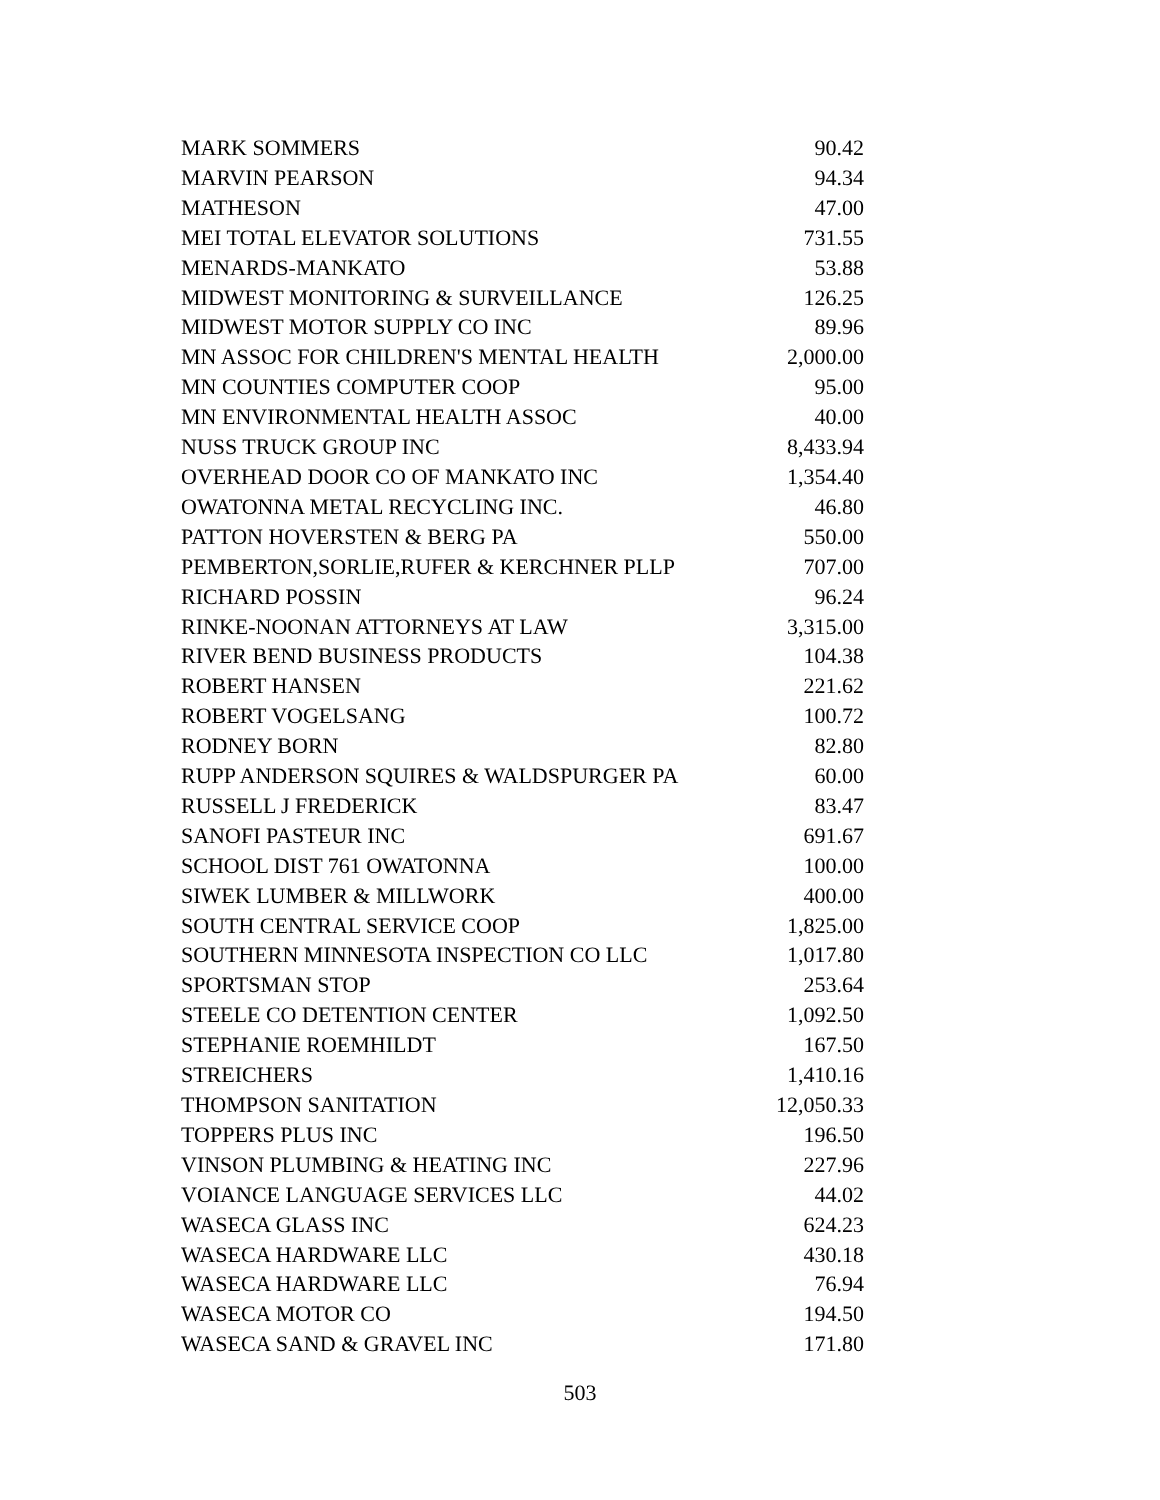| MARK SOMMERS | 90.42 |
| MARVIN PEARSON | 94.34 |
| MATHESON | 47.00 |
| MEI TOTAL ELEVATOR SOLUTIONS | 731.55 |
| MENARDS-MANKATO | 53.88 |
| MIDWEST MONITORING & SURVEILLANCE | 126.25 |
| MIDWEST MOTOR SUPPLY CO INC | 89.96 |
| MN ASSOC FOR CHILDREN'S MENTAL HEALTH | 2,000.00 |
| MN COUNTIES COMPUTER COOP | 95.00 |
| MN ENVIRONMENTAL HEALTH ASSOC | 40.00 |
| NUSS TRUCK GROUP INC | 8,433.94 |
| OVERHEAD DOOR CO OF MANKATO INC | 1,354.40 |
| OWATONNA METAL RECYCLING INC. | 46.80 |
| PATTON HOVERSTEN & BERG PA | 550.00 |
| PEMBERTON,SORLIE,RUFER & KERCHNER PLLP | 707.00 |
| RICHARD POSSIN | 96.24 |
| RINKE-NOONAN ATTORNEYS AT LAW | 3,315.00 |
| RIVER BEND BUSINESS PRODUCTS | 104.38 |
| ROBERT HANSEN | 221.62 |
| ROBERT VOGELSANG | 100.72 |
| RODNEY BORN | 82.80 |
| RUPP ANDERSON SQUIRES & WALDSPURGER PA | 60.00 |
| RUSSELL J FREDERICK | 83.47 |
| SANOFI PASTEUR INC | 691.67 |
| SCHOOL DIST 761 OWATONNA | 100.00 |
| SIWEK LUMBER & MILLWORK | 400.00 |
| SOUTH CENTRAL SERVICE COOP | 1,825.00 |
| SOUTHERN MINNESOTA INSPECTION CO LLC | 1,017.80 |
| SPORTSMAN STOP | 253.64 |
| STEELE CO DETENTION CENTER | 1,092.50 |
| STEPHANIE ROEMHILDT | 167.50 |
| STREICHERS | 1,410.16 |
| THOMPSON SANITATION | 12,050.33 |
| TOPPERS PLUS INC | 196.50 |
| VINSON PLUMBING & HEATING INC | 227.96 |
| VOIANCE LANGUAGE SERVICES LLC | 44.02 |
| WASECA GLASS INC | 624.23 |
| WASECA HARDWARE LLC | 430.18 |
| WASECA HARDWARE LLC | 76.94 |
| WASECA MOTOR CO | 194.50 |
| WASECA SAND & GRAVEL INC | 171.80 |
503